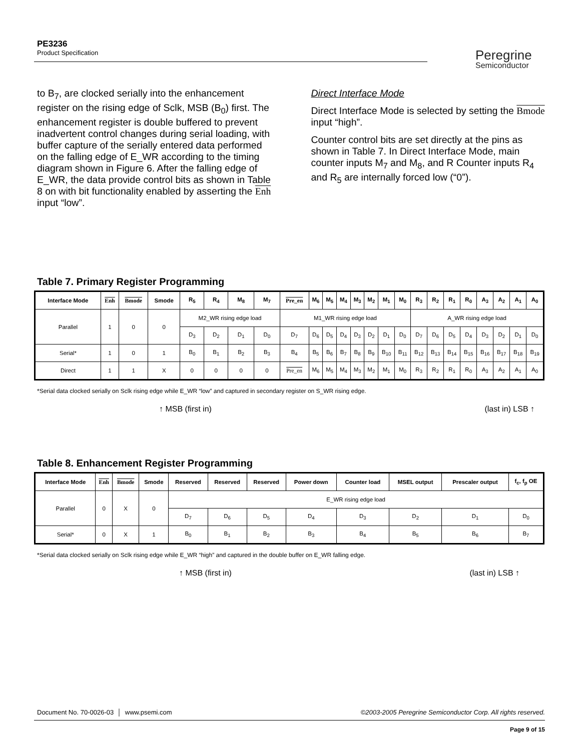PE3236
Product Specification
Peregrine
Semiconductor
to B<sub>7</sub>, are clocked serially into the enhancement register on the rising edge of Sclk, MSB (B<sub>0</sub>) first. The enhancement register is double buffered to prevent inadvertent control changes during serial loading, with buffer capture of the serially entered data performed on the falling edge of E_WR according to the timing diagram shown in Figure 6. After the falling edge of E_WR, the data provide control bits as shown in Table 8 on with bit functionality enabled by asserting the Enh input “low”.
Direct Interface Mode
Direct Interface Mode is selected by setting the Bmode input “high”.
Counter control bits are set directly at the pins as shown in Table 7. In Direct Interface Mode, main counter inputs M<sub>7</sub> and M<sub>8</sub>, and R Counter inputs R<sub>4</sub> and R<sub>5</sub> are internally forced low (“0”).
Table 7. Primary Register Programming
| Interface Mode | Enh | Bmode | Smode | R<sub>5</sub> | R<sub>4</sub> | M<sub>8</sub> | M<sub>7</sub> | Pre_en | M<sub>6</sub> | M<sub>5</sub> | M<sub>4</sub> | M<sub>3</sub> | M<sub>2</sub> | M<sub>1</sub> | M<sub>0</sub> | R<sub>3</sub> | R<sub>2</sub> | R<sub>1</sub> | R<sub>0</sub> | A<sub>3</sub> | A<sub>2</sub> | A<sub>1</sub> | A<sub>0</sub> |
| --- | --- | --- | --- | --- | --- | --- | --- | --- | --- | --- | --- | --- | --- | --- | --- | --- | --- | --- | --- | --- | --- | --- | --- |
| Parallel | 1 | 0 | 0 | M2_WR rising edge load | | | | M1_WR rising edge load | | | | | | | | A_WR rising edge load | | | | | | | |
| | | | | D<sub>3</sub> | D<sub>2</sub> | D<sub>1</sub> | D<sub>0</sub> | D<sub>7</sub> | D<sub>6</sub> | D<sub>5</sub> | D<sub>4</sub> | D<sub>3</sub> | D<sub>2</sub> | D<sub>1</sub> | D<sub>0</sub> | D<sub>7</sub> | D<sub>6</sub> | D<sub>5</sub> | D<sub>4</sub> | D<sub>3</sub> | D<sub>2</sub> | D<sub>1</sub> | D<sub>0</sub> |
| Serial* | 1 | 0 | 1 | B<sub>0</sub> | B<sub>1</sub> | B<sub>2</sub> | B<sub>3</sub> | B<sub>4</sub> | B<sub>5</sub> | B<sub>6</sub> | B<sub>7</sub> | B<sub>8</sub> | B<sub>9</sub> | B<sub>10</sub> | B<sub>11</sub> | B<sub>12</sub> | B<sub>13</sub> | B<sub>14</sub> | B<sub>15</sub> | B<sub>16</sub> | B<sub>17</sub> | B<sub>18</sub> | B<sub>19</sub> |
| Direct | 1 | 1 | X | 0 | 0 | 0 | 0 | Pre_en | M<sub>6</sub> | M<sub>5</sub> | M<sub>4</sub> | M<sub>3</sub> | M<sub>2</sub> | M<sub>1</sub> | M<sub>0</sub> | R<sub>3</sub> | R<sub>2</sub> | R<sub>1</sub> | R<sub>0</sub> | A<sub>3</sub> | A<sub>2</sub> | A<sub>1</sub> | A<sub>0</sub> |
*Serial data clocked serially on Sclk rising edge while E_WR “low” and captured in secondary register on S_WR rising edge.
↑ MSB (first in) (last in) LSB ↑
Table 8. Enhancement Register Programming
| Interface Mode | Enh | Bmode | Smode | Reserved | Reserved | Reserved | Power down | Counter load | MSEL output | Prescaler output | f<sub>c</sub>, f<sub>p</sub> OE |
| --- | --- | --- | --- | --- | --- | --- | --- | --- | --- | --- | --- |
| Parallel | 0 | X | 0 | E_WR rising edge load | | | | | | | |
| | | | | D<sub>7</sub> | D<sub>6</sub> | D<sub>5</sub> | D<sub>4</sub> | D<sub>3</sub> | D<sub>2</sub> | D<sub>1</sub> | D<sub>0</sub> |
| Serial* | 0 | X | 1 | B<sub>0</sub> | B<sub>1</sub> | B<sub>2</sub> | B<sub>3</sub> | B<sub>4</sub> | B<sub>5</sub> | B<sub>6</sub> | B<sub>7</sub> |
*Serial data clocked serially on Sclk rising edge while E_WR “high” and captured in the double buffer on E_WR falling edge.
↑ MSB (first in) (last in) LSB ↑
Document No. 70-0026-03 │ www.psemi.com ©2003-2005 Peregrine Semiconductor Corp. All rights reserved.
Page 9 of 15